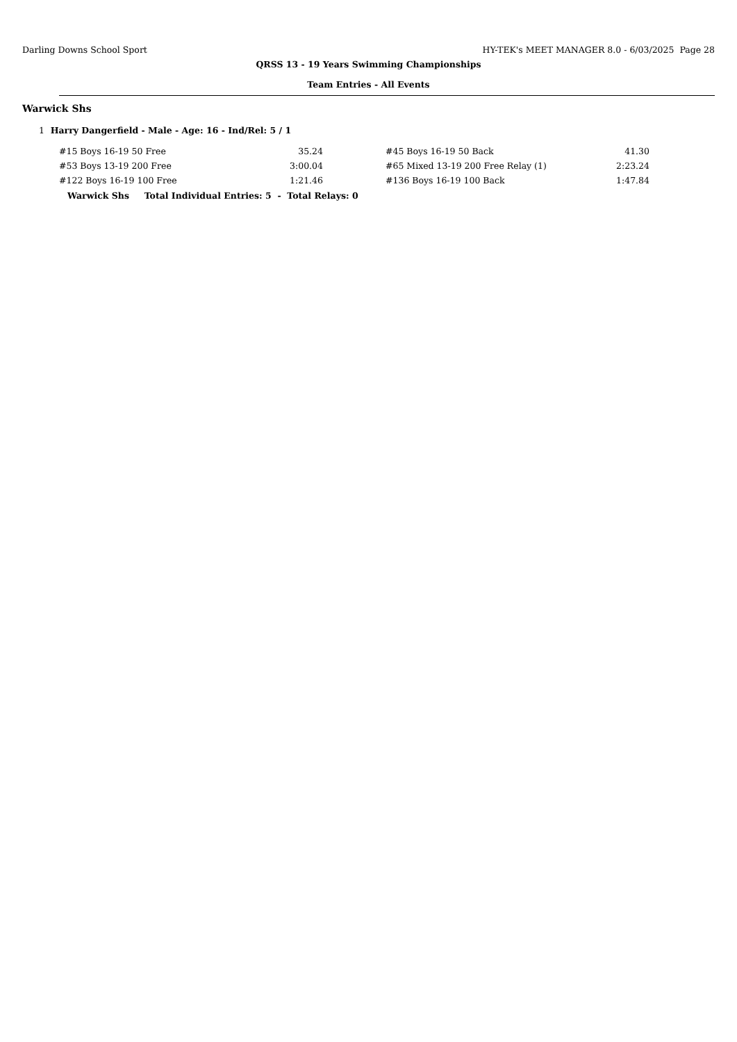Darling Downs School Sport HY-TEK's MEET MANAGER 8.0 - 6/03/2025 Page 28
QRSS 13 - 19 Years Swimming Championships
Team Entries - All Events
Warwick Shs
1 Harry Dangerfield - Male - Age: 16 - Ind/Rel: 5 / 1
| #15 Boys 16-19 50 Free | 35.24 | | #45 Boys 16-19 50 Back | 41.30 |
| #53 Boys 13-19 200 Free | 3:00.04 | | #65 Mixed 13-19 200 Free Relay (1) | 2:23.24 |
| #122 Boys 16-19 100 Free | 1:21.46 | | #136 Boys 16-19 100 Back | 1:47.84 |
Warwick Shs Total Individual Entries: 5 - Total Relays: 0